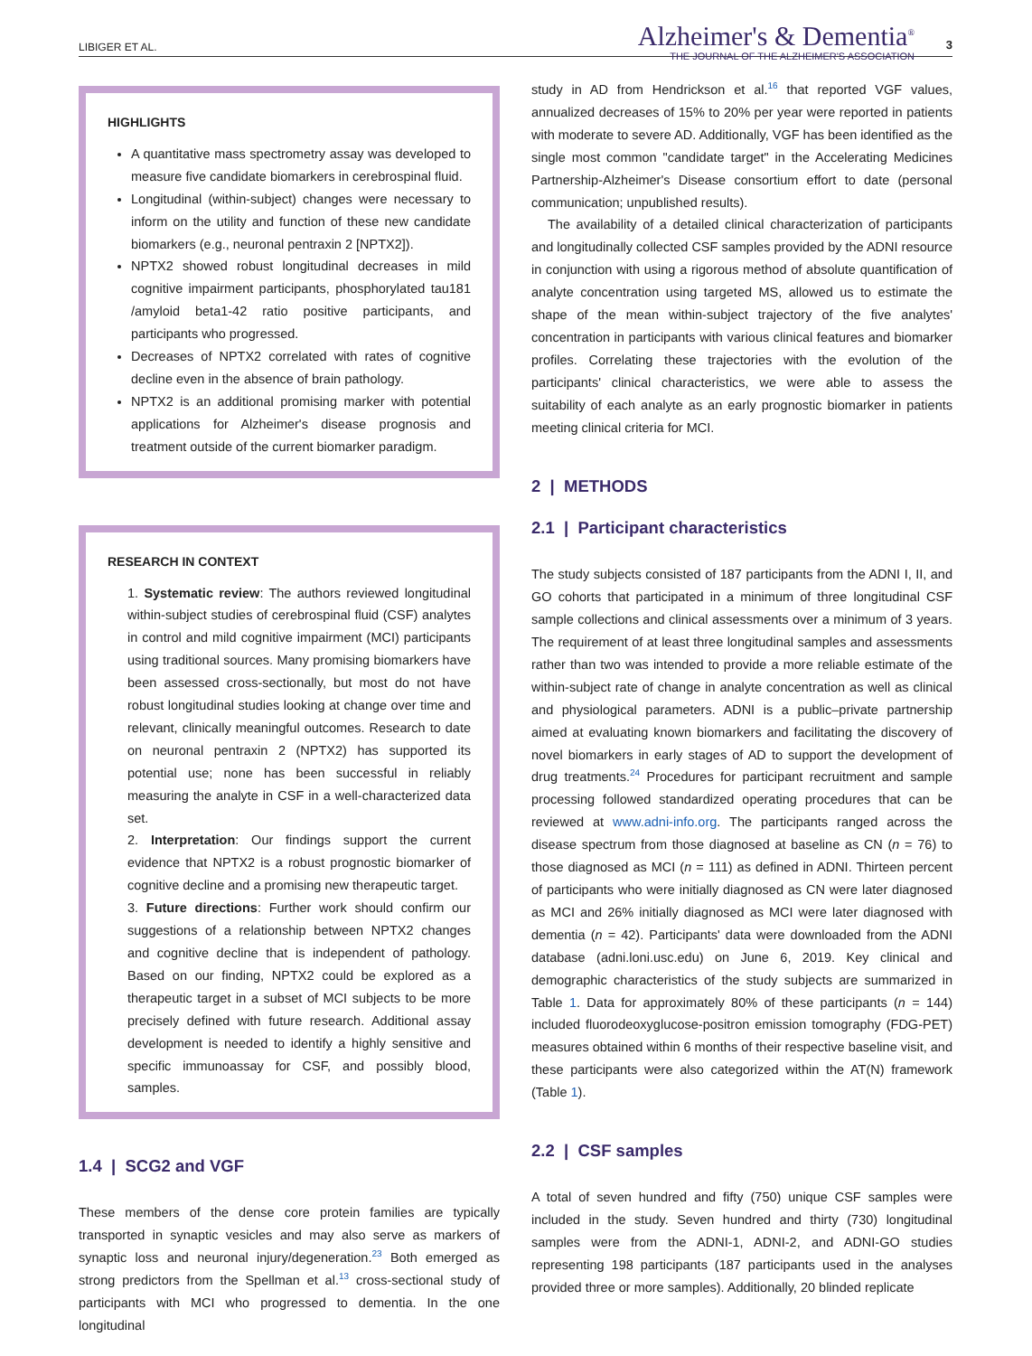LIBIGER ET AL.
Alzheimer's & Dementia<sup>®</sup>
THE JOURNAL OF THE ALZHEIMER'S ASSOCIATION
3
HIGHLIGHTS
A quantitative mass spectrometry assay was developed to measure five candidate biomarkers in cerebrospinal fluid.
Longitudinal (within-subject) changes were necessary to inform on the utility and function of these new candidate biomarkers (e.g., neuronal pentraxin 2 [NPTX2]).
NPTX2 showed robust longitudinal decreases in mild cognitive impairment participants, phosphorylated tau181 /amyloid beta1-42 ratio positive participants, and participants who progressed.
Decreases of NPTX2 correlated with rates of cognitive decline even in the absence of brain pathology.
NPTX2 is an additional promising marker with potential applications for Alzheimer's disease prognosis and treatment outside of the current biomarker paradigm.
RESEARCH IN CONTEXT
1. Systematic review: The authors reviewed longitudinal within-subject studies of cerebrospinal fluid (CSF) analytes in control and mild cognitive impairment (MCI) participants using traditional sources. Many promising biomarkers have been assessed cross-sectionally, but most do not have robust longitudinal studies looking at change over time and relevant, clinically meaningful outcomes. Research to date on neuronal pentraxin 2 (NPTX2) has supported its potential use; none has been successful in reliably measuring the analyte in CSF in a well-characterized data set.
2. Interpretation: Our findings support the current evidence that NPTX2 is a robust prognostic biomarker of cognitive decline and a promising new therapeutic target.
3. Future directions: Further work should confirm our suggestions of a relationship between NPTX2 changes and cognitive decline that is independent of pathology. Based on our finding, NPTX2 could be explored as a therapeutic target in a subset of MCI subjects to be more precisely defined with future research. Additional assay development is needed to identify a highly sensitive and specific immunoassay for CSF, and possibly blood, samples.
1.4 | SCG2 and VGF
These members of the dense core protein families are typically transported in synaptic vesicles and may also serve as markers of synaptic loss and neuronal injury/degeneration.<sup>23</sup> Both emerged as strong predictors from the Spellman et al.<sup>13</sup> cross-sectional study of participants with MCI who progressed to dementia. In the one longitudinal
study in AD from Hendrickson et al.<sup>16</sup> that reported VGF values, annualized decreases of 15% to 20% per year were reported in patients with moderate to severe AD. Additionally, VGF has been identified as the single most common "candidate target" in the Accelerating Medicines Partnership-Alzheimer's Disease consortium effort to date (personal communication; unpublished results).
The availability of a detailed clinical characterization of participants and longitudinally collected CSF samples provided by the ADNI resource in conjunction with using a rigorous method of absolute quantification of analyte concentration using targeted MS, allowed us to estimate the shape of the mean within-subject trajectory of the five analytes' concentration in participants with various clinical features and biomarker profiles. Correlating these trajectories with the evolution of the participants' clinical characteristics, we were able to assess the suitability of each analyte as an early prognostic biomarker in patients meeting clinical criteria for MCI.
2 | METHODS
2.1 | Participant characteristics
The study subjects consisted of 187 participants from the ADNI I, II, and GO cohorts that participated in a minimum of three longitudinal CSF sample collections and clinical assessments over a minimum of 3 years. The requirement of at least three longitudinal samples and assessments rather than two was intended to provide a more reliable estimate of the within-subject rate of change in analyte concentration as well as clinical and physiological parameters. ADNI is a public–private partnership aimed at evaluating known biomarkers and facilitating the discovery of novel biomarkers in early stages of AD to support the development of drug treatments.<sup>24</sup> Procedures for participant recruitment and sample processing followed standardized operating procedures that can be reviewed at www.adni-info.org. The participants ranged across the disease spectrum from those diagnosed at baseline as CN (n = 76) to those diagnosed as MCI (n = 111) as defined in ADNI. Thirteen percent of participants who were initially diagnosed as CN were later diagnosed as MCI and 26% initially diagnosed as MCI were later diagnosed with dementia (n = 42). Participants' data were downloaded from the ADNI database (adni.loni.usc.edu) on June 6, 2019. Key clinical and demographic characteristics of the study subjects are summarized in Table 1. Data for approximately 80% of these participants (n = 144) included fluorodeoxyglucose-positron emission tomography (FDG-PET) measures obtained within 6 months of their respective baseline visit, and these participants were also categorized within the AT(N) framework (Table 1).
2.2 | CSF samples
A total of seven hundred and fifty (750) unique CSF samples were included in the study. Seven hundred and thirty (730) longitudinal samples were from the ADNI-1, ADNI-2, and ADNI-GO studies representing 198 participants (187 participants used in the analyses provided three or more samples). Additionally, 20 blinded replicate